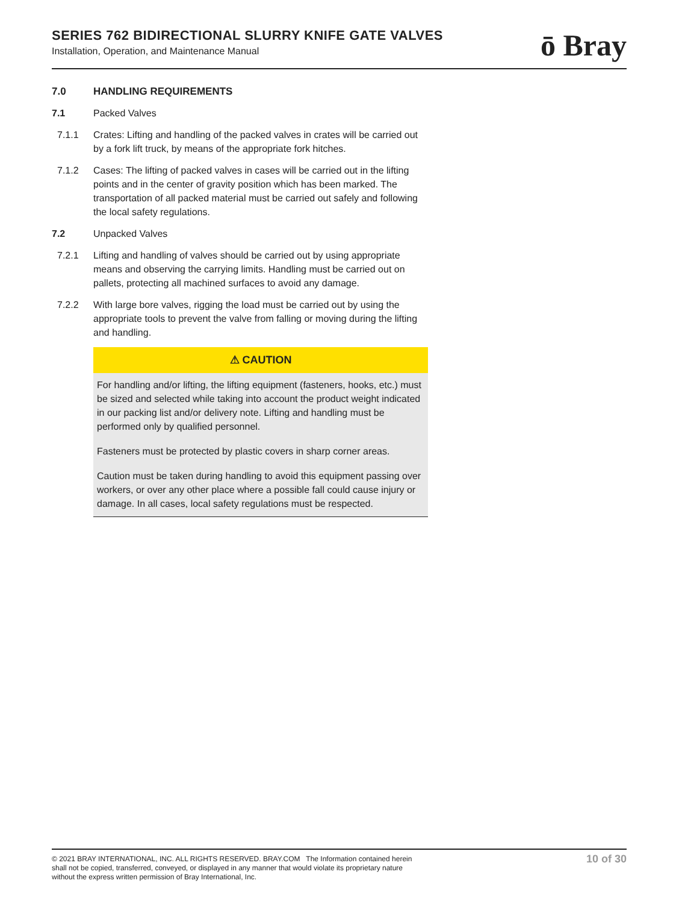SERIES 762 BIDIRECTIONAL SLURRY KNIFE GATE VALVES
Installation, Operation, and Maintenance Manual
ō Bray
7.0 HANDLING REQUIREMENTS
7.1 Packed Valves
7.1.1 Crates: Lifting and handling of the packed valves in crates will be carried out by a fork lift truck, by means of the appropriate fork hitches.
7.1.2 Cases: The lifting of packed valves in cases will be carried out in the lifting points and in the center of gravity position which has been marked. The transportation of all packed material must be carried out safely and following the local safety regulations.
7.2 Unpacked Valves
7.2.1 Lifting and handling of valves should be carried out by using appropriate means and observing the carrying limits. Handling must be carried out on pallets, protecting all machined surfaces to avoid any damage.
7.2.2 With large bore valves, rigging the load must be carried out by using the appropriate tools to prevent the valve from falling or moving during the lifting and handling.
⚠ CAUTION
For handling and/or lifting, the lifting equipment (fasteners, hooks, etc.) must be sized and selected while taking into account the product weight indicated in our packing list and/or delivery note. Lifting and handling must be performed only by qualified personnel.
Fasteners must be protected by plastic covers in sharp corner areas.
Caution must be taken during handling to avoid this equipment passing over workers, or over any other place where a possible fall could cause injury or damage. In all cases, local safety regulations must be respected.
© 2021 BRAY INTERNATIONAL, INC. ALL RIGHTS RESERVED. BRAY.COM The Information contained herein shall not be copied, transferred, conveyed, or displayed in any manner that would violate its proprietary nature without the express written permission of Bray International, Inc.
10 of 30